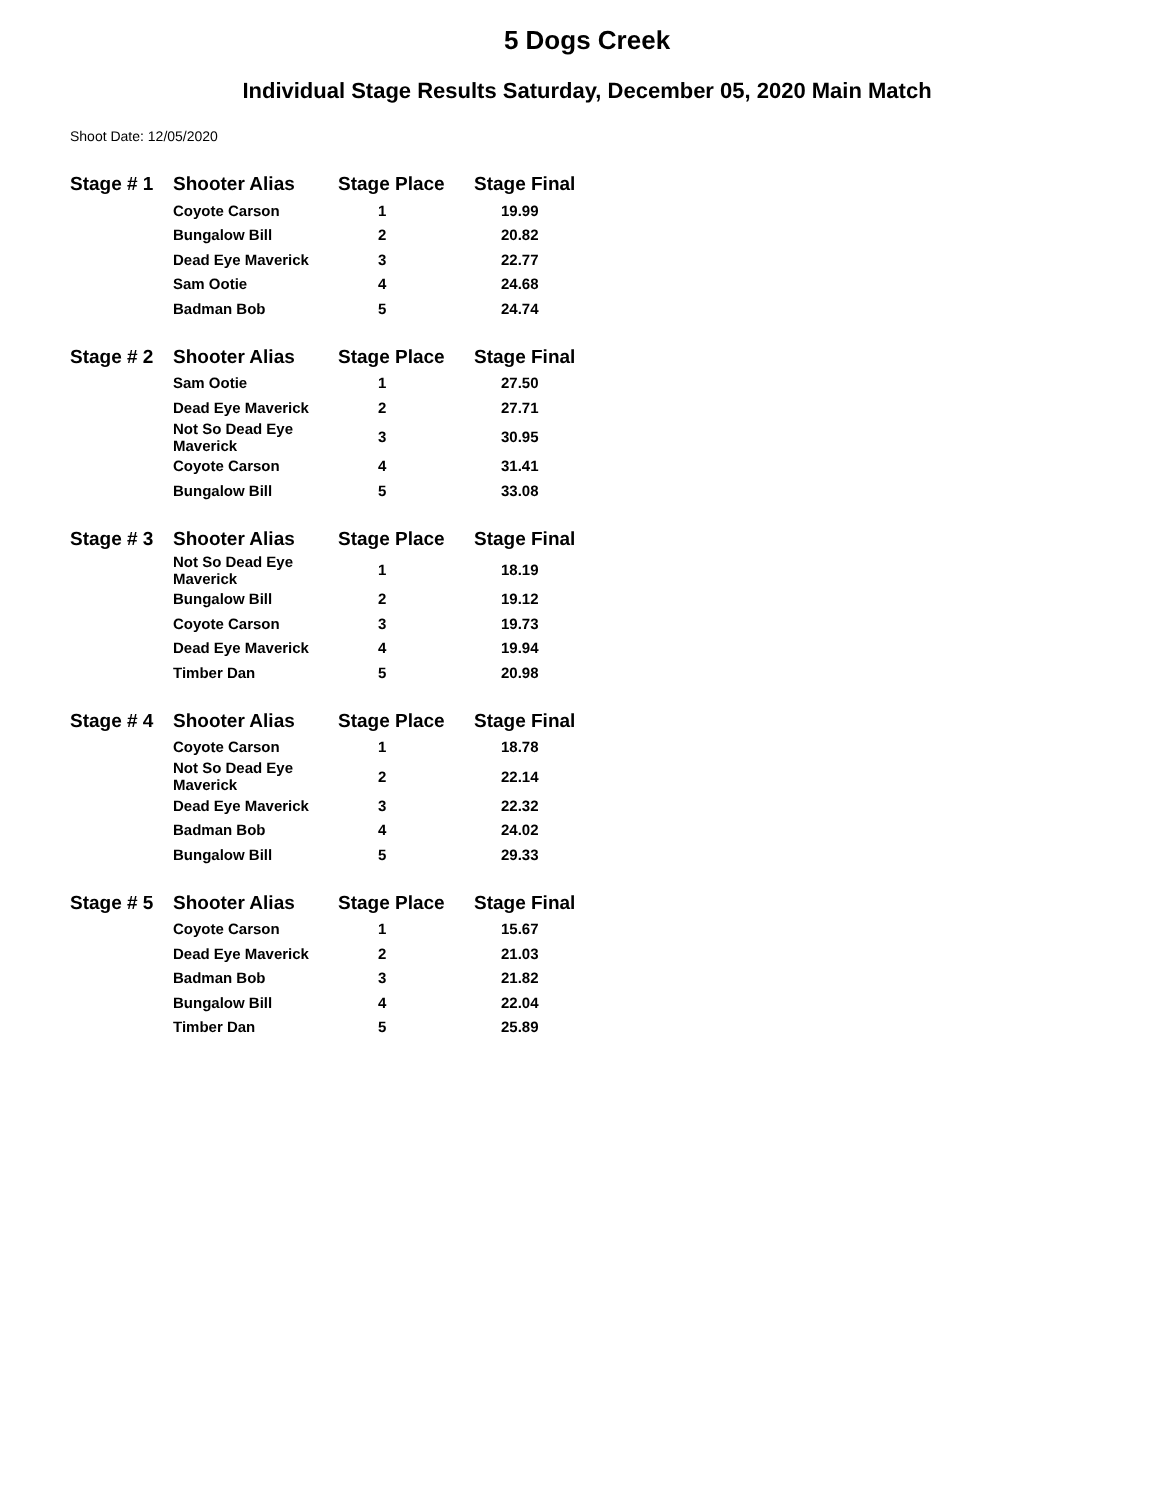5 Dogs Creek
Individual Stage Results Saturday, December 05, 2020 Main Match
Shoot Date: 12/05/2020
| Stage # 1 | Shooter Alias | Stage Place | Stage Final |
| --- | --- | --- | --- |
| | Coyote Carson | 1 | 19.99 |
| | Bungalow Bill | 2 | 20.82 |
| | Dead Eye Maverick | 3 | 22.77 |
| | Sam Ootie | 4 | 24.68 |
| | Badman Bob | 5 | 24.74 |
| Stage # 2 | Shooter Alias | Stage Place | Stage Final |
| --- | --- | --- | --- |
| | Sam Ootie | 1 | 27.50 |
| | Dead Eye Maverick | 2 | 27.71 |
| | Not So Dead Eye Maverick | 3 | 30.95 |
| | Coyote Carson | 4 | 31.41 |
| | Bungalow Bill | 5 | 33.08 |
| Stage # 3 | Shooter Alias | Stage Place | Stage Final |
| --- | --- | --- | --- |
| | Not So Dead Eye Maverick | 1 | 18.19 |
| | Bungalow Bill | 2 | 19.12 |
| | Coyote Carson | 3 | 19.73 |
| | Dead Eye Maverick | 4 | 19.94 |
| | Timber Dan | 5 | 20.98 |
| Stage # 4 | Shooter Alias | Stage Place | Stage Final |
| --- | --- | --- | --- |
| | Coyote Carson | 1 | 18.78 |
| | Not So Dead Eye Maverick | 2 | 22.14 |
| | Dead Eye Maverick | 3 | 22.32 |
| | Badman Bob | 4 | 24.02 |
| | Bungalow Bill | 5 | 29.33 |
| Stage # 5 | Shooter Alias | Stage Place | Stage Final |
| --- | --- | --- | --- |
| | Coyote Carson | 1 | 15.67 |
| | Dead Eye Maverick | 2 | 21.03 |
| | Badman Bob | 3 | 21.82 |
| | Bungalow Bill | 4 | 22.04 |
| | Timber Dan | 5 | 25.89 |